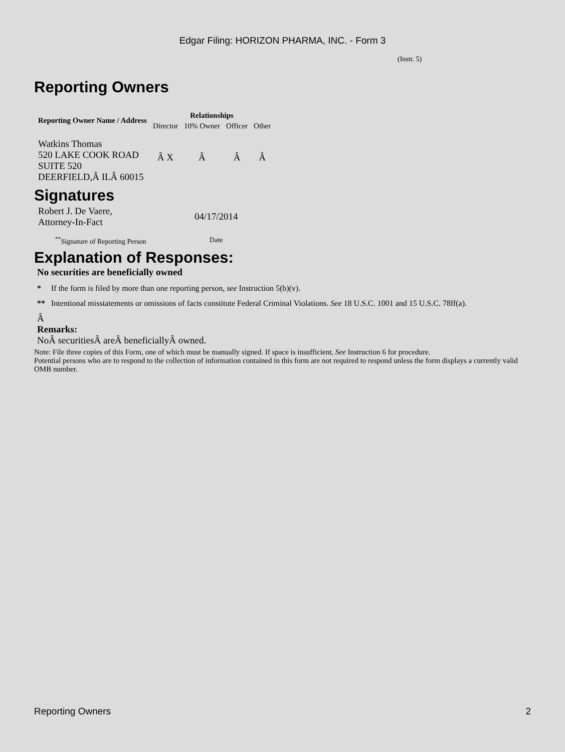Edgar Filing: HORIZON PHARMA, INC. - Form 3
(Instr. 5)
Reporting Owners
| Reporting Owner Name / Address | Relationships | | | |
| --- | --- | --- | --- | --- |
| | Director | 10% Owner | Officer | Other |
| Watkins Thomas 520 LAKE COOK ROAD SUITE 520 DEERFIELD,Â ILÂ 60015 | Â X | Â | Â | Â |
Signatures
| Robert J. De Vaere, Attorney-In-Fact | 04/17/2014 |
| <sup>**</sup> Signature of Reporting Person | Date |
Explanation of Responses:
No securities are beneficially owned
* If the form is filed by more than one reporting person, see Instruction 5(b)(v).
** Intentional misstatements or omissions of facts constitute Federal Criminal Violations. See 18 U.S.C. 1001 and 15 U.S.C. 78ff(a).
Â
Remarks:
NoÂ securitiesÂ areÂ beneficiallyÂ owned.
Note: File three copies of this Form, one of which must be manually signed. If space is insufficient, See Instruction 6 for procedure.
Potential persons who are to respond to the collection of information contained in this form are not required to respond unless the form displays a currently valid OMB number.
Reporting Owners 2